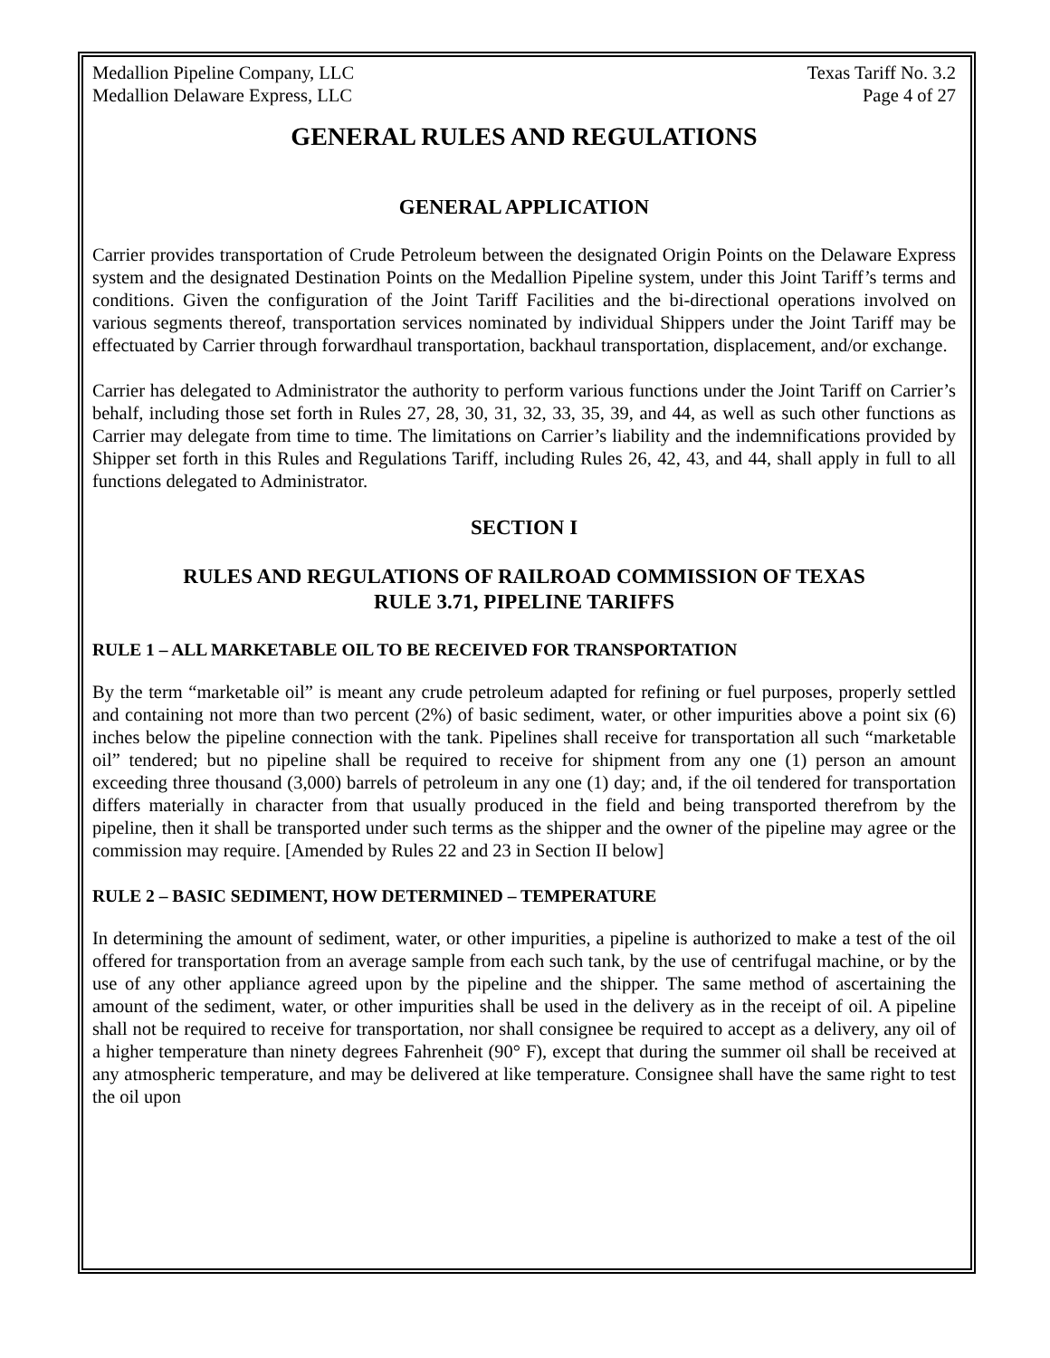Medallion Pipeline Company, LLC Texas Tariff No. 3.2
Medallion Delaware Express, LLC Page 4 of 27
GENERAL RULES AND REGULATIONS
GENERAL APPLICATION
Carrier provides transportation of Crude Petroleum between the designated Origin Points on the Delaware Express system and the designated Destination Points on the Medallion Pipeline system, under this Joint Tariff’s terms and conditions. Given the configuration of the Joint Tariff Facilities and the bi-directional operations involved on various segments thereof, transportation services nominated by individual Shippers under the Joint Tariff may be effectuated by Carrier through forwardhaul transportation, backhaul transportation, displacement, and/or exchange.
Carrier has delegated to Administrator the authority to perform various functions under the Joint Tariff on Carrier’s behalf, including those set forth in Rules 27, 28, 30, 31, 32, 33, 35, 39, and 44, as well as such other functions as Carrier may delegate from time to time. The limitations on Carrier’s liability and the indemnifications provided by Shipper set forth in this Rules and Regulations Tariff, including Rules 26, 42, 43, and 44, shall apply in full to all functions delegated to Administrator.
SECTION I
RULES AND REGULATIONS OF RAILROAD COMMISSION OF TEXAS
RULE 3.71, PIPELINE TARIFFS
RULE 1 – ALL MARKETABLE OIL TO BE RECEIVED FOR TRANSPORTATION
By the term “marketable oil” is meant any crude petroleum adapted for refining or fuel purposes, properly settled and containing not more than two percent (2%) of basic sediment, water, or other impurities above a point six (6) inches below the pipeline connection with the tank. Pipelines shall receive for transportation all such “marketable oil” tendered; but no pipeline shall be required to receive for shipment from any one (1) person an amount exceeding three thousand (3,000) barrels of petroleum in any one (1) day; and, if the oil tendered for transportation differs materially in character from that usually produced in the field and being transported therefrom by the pipeline, then it shall be transported under such terms as the shipper and the owner of the pipeline may agree or the commission may require. [Amended by Rules 22 and 23 in Section II below]
RULE 2 – BASIC SEDIMENT, HOW DETERMINED – TEMPERATURE
In determining the amount of sediment, water, or other impurities, a pipeline is authorized to make a test of the oil offered for transportation from an average sample from each such tank, by the use of centrifugal machine, or by the use of any other appliance agreed upon by the pipeline and the shipper. The same method of ascertaining the amount of the sediment, water, or other impurities shall be used in the delivery as in the receipt of oil. A pipeline shall not be required to receive for transportation, nor shall consignee be required to accept as a delivery, any oil of a higher temperature than ninety degrees Fahrenheit (90° F), except that during the summer oil shall be received at any atmospheric temperature, and may be delivered at like temperature. Consignee shall have the same right to test the oil upon